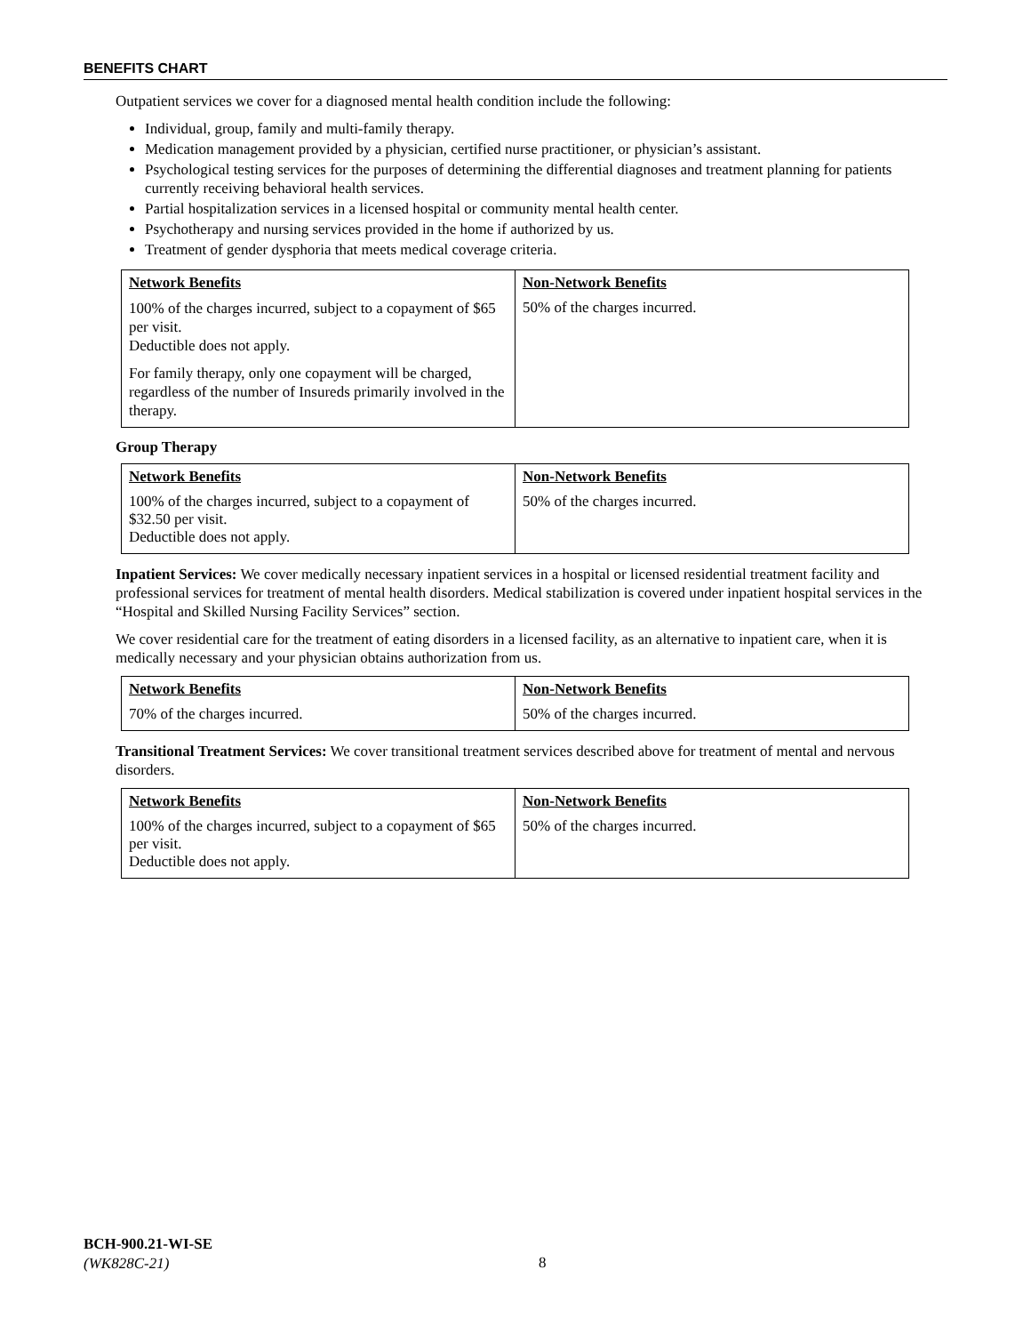BENEFITS CHART
Outpatient services we cover for a diagnosed mental health condition include the following:
Individual, group, family and multi-family therapy.
Medication management provided by a physician, certified nurse practitioner, or physician’s assistant.
Psychological testing services for the purposes of determining the differential diagnoses and treatment planning for patients currently receiving behavioral health services.
Partial hospitalization services in a licensed hospital or community mental health center.
Psychotherapy and nursing services provided in the home if authorized by us.
Treatment of gender dysphoria that meets medical coverage criteria.
| Network Benefits | Non-Network Benefits |
| --- | --- |
| 100% of the charges incurred, subject to a copayment of $65 per visit. Deductible does not apply. For family therapy, only one copayment will be charged, regardless of the number of Insureds primarily involved in the therapy. | 50% of the charges incurred. |
Group Therapy
| Network Benefits | Non-Network Benefits |
| --- | --- |
| 100% of the charges incurred, subject to a copayment of $32.50 per visit. Deductible does not apply. | 50% of the charges incurred. |
Inpatient Services: We cover medically necessary inpatient services in a hospital or licensed residential treatment facility and professional services for treatment of mental health disorders. Medical stabilization is covered under inpatient hospital services in the “Hospital and Skilled Nursing Facility Services” section.
We cover residential care for the treatment of eating disorders in a licensed facility, as an alternative to inpatient care, when it is medically necessary and your physician obtains authorization from us.
| Network Benefits | Non-Network Benefits |
| --- | --- |
| 70% of the charges incurred. | 50% of the charges incurred. |
Transitional Treatment Services: We cover transitional treatment services described above for treatment of mental and nervous disorders.
| Network Benefits | Non-Network Benefits |
| --- | --- |
| 100% of the charges incurred, subject to a copayment of $65 per visit. Deductible does not apply. | 50% of the charges incurred. |
BCH-900.21-WI-SE
(WK828C-21)
8